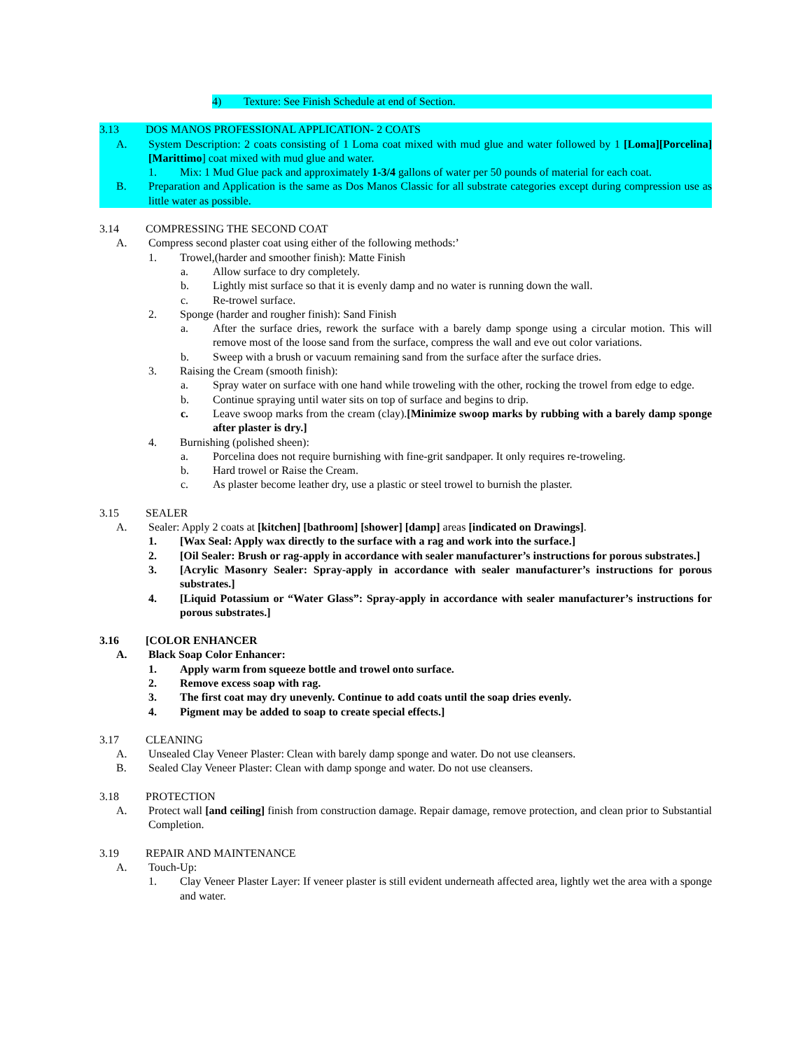4) Texture: See Finish Schedule at end of Section.
3.13 DOS MANOS PROFESSIONAL APPLICATION- 2 COATS
A. System Description: 2 coats consisting of 1 Loma coat mixed with mud glue and water followed by 1 [Loma][Porcelina][Marittimo] coat mixed with mud glue and water.
1. Mix: 1 Mud Glue pack and approximately 1-3/4 gallons of water per 50 pounds of material for each coat.
B. Preparation and Application is the same as Dos Manos Classic for all substrate categories except during compression use as little water as possible.
3.14 COMPRESSING THE SECOND COAT
A. Compress second plaster coat using either of the following methods:’
1. Trowel,(harder and smoother finish): Matte Finish
a. Allow surface to dry completely.
b. Lightly mist surface so that it is evenly damp and no water is running down the wall.
c. Re-trowel surface.
2. Sponge (harder and rougher finish): Sand Finish
a. After the surface dries, rework the surface with a barely damp sponge using a circular motion. This will remove most of the loose sand from the surface, compress the wall and eve out color variations.
b. Sweep with a brush or vacuum remaining sand from the surface after the surface dries.
3. Raising the Cream (smooth finish):
a. Spray water on surface with one hand while troweling with the other, rocking the trowel from edge to edge.
b. Continue spraying until water sits on top of surface and begins to drip.
c. Leave swoop marks from the cream (clay).[Minimize swoop marks by rubbing with a barely damp sponge after plaster is dry.]
4. Burnishing (polished sheen):
a. Porcelina does not require burnishing with fine-grit sandpaper. It only requires re-troweling.
b. Hard trowel or Raise the Cream.
c. As plaster become leather dry, use a plastic or steel trowel to burnish the plaster.
3.15 SEALER
A. Sealer: Apply 2 coats at [kitchen] [bathroom] [shower] [damp] areas [indicated on Drawings].
1. [Wax Seal: Apply wax directly to the surface with a rag and work into the surface.]
2. [Oil Sealer: Brush or rag-apply in accordance with sealer manufacturer’s instructions for porous substrates.]
3. [Acrylic Masonry Sealer: Spray-apply in accordance with sealer manufacturer’s instructions for porous substrates.]
4. [Liquid Potassium or “Water Glass”: Spray-apply in accordance with sealer manufacturer’s instructions for porous substrates.]
3.16 [COLOR ENHANCER
A. Black Soap Color Enhancer:
1. Apply warm from squeeze bottle and trowel onto surface.
2. Remove excess soap with rag.
3. The first coat may dry unevenly. Continue to add coats until the soap dries evenly.
4. Pigment may be added to soap to create special effects.]
3.17 CLEANING
A. Unsealed Clay Veneer Plaster: Clean with barely damp sponge and water. Do not use cleansers.
B. Sealed Clay Veneer Plaster: Clean with damp sponge and water. Do not use cleansers.
3.18 PROTECTION
A. Protect wall [and ceiling] finish from construction damage. Repair damage, remove protection, and clean prior to Substantial Completion.
3.19 REPAIR AND MAINTENANCE
A. Touch-Up:
1. Clay Veneer Plaster Layer: If veneer plaster is still evident underneath affected area, lightly wet the area with a sponge and water.